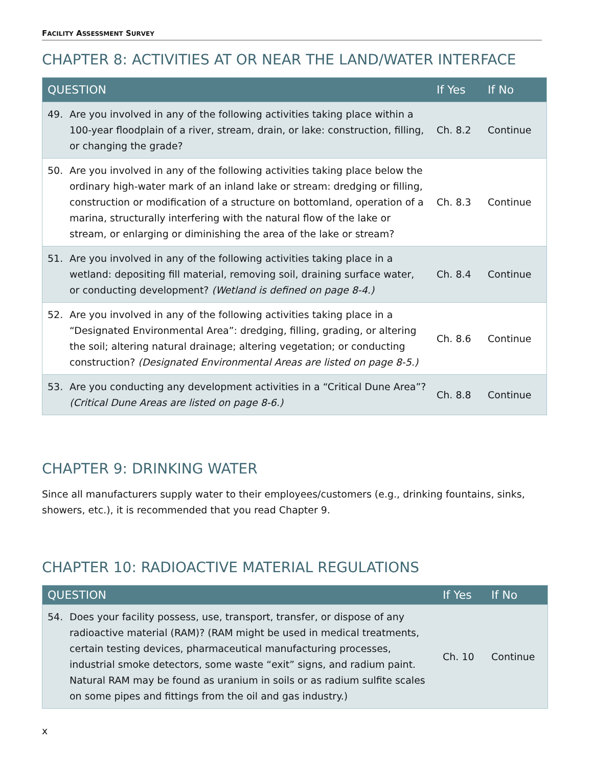FACILITY ASSESSMENT SURVEY
CHAPTER 8: ACTIVITIES AT OR NEAR THE LAND/WATER INTERFACE
| QUESTION | If Yes | If No |
| --- | --- | --- |
| 49. Are you involved in any of the following activities taking place within a 100-year floodplain of a river, stream, drain, or lake: construction, filling, or changing the grade? | Ch. 8.2 | Continue |
| 50. Are you involved in any of the following activities taking place below the ordinary high-water mark of an inland lake or stream: dredging or filling, construction or modification of a structure on bottomland, operation of a marina, structurally interfering with the natural flow of the lake or stream, or enlarging or diminishing the area of the lake or stream? | Ch. 8.3 | Continue |
| 51. Are you involved in any of the following activities taking place in a wetland: depositing fill material, removing soil, draining surface water, or conducting development? (Wetland is defined on page 8-4.) | Ch. 8.4 | Continue |
| 52. Are you involved in any of the following activities taking place in a “Designated Environmental Area”: dredging, filling, grading, or altering the soil; altering natural drainage; altering vegetation; or conducting construction? (Designated Environmental Areas are listed on page 8-5.) | Ch. 8.6 | Continue |
| 53. Are you conducting any development activities in a “Critical Dune Area”? (Critical Dune Areas are listed on page 8-6.) | Ch. 8.8 | Continue |
CHAPTER 9: DRINKING WATER
Since all manufacturers supply water to their employees/customers (e.g., drinking fountains, sinks, showers, etc.), it is recommended that you read Chapter 9.
CHAPTER 10: RADIOACTIVE MATERIAL REGULATIONS
| QUESTION | If Yes | If No |
| --- | --- | --- |
| 54. Does your facility possess, use, transport, transfer, or dispose of any radioactive material (RAM)? (RAM might be used in medical treatments, certain testing devices, pharmaceutical manufacturing processes, industrial smoke detectors, some waste “exit” signs, and radium paint. Natural RAM may be found as uranium in soils or as radium sulfite scales on some pipes and fittings from the oil and gas industry.) | Ch. 10 | Continue |
x